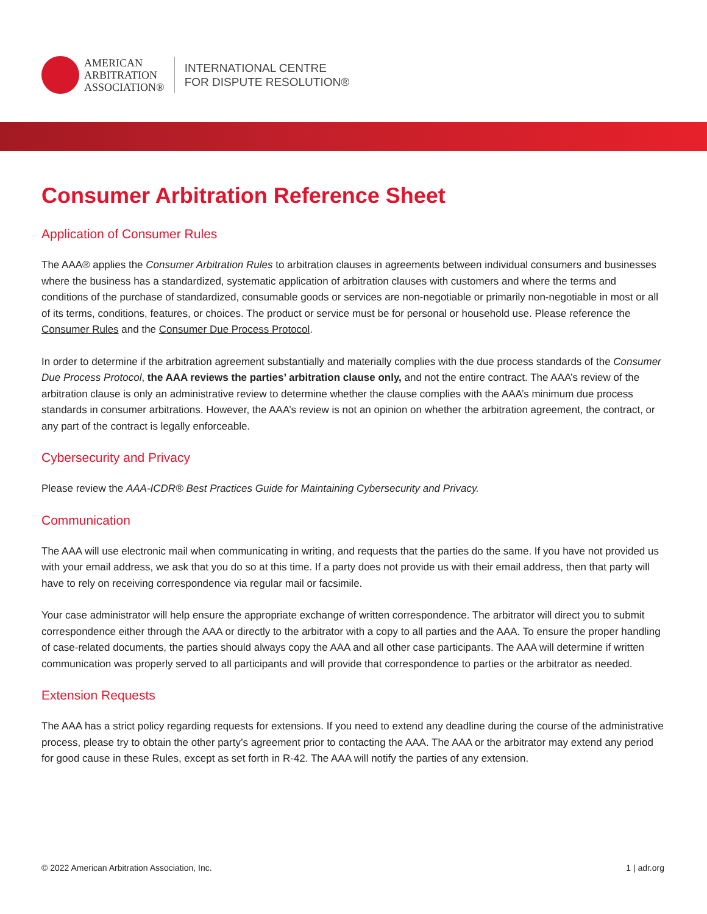AMERICAN
ARBITRATION
ASSOCIATION®
INTERNATIONAL CENTRE
FOR DISPUTE RESOLUTION®
Consumer Arbitration Reference Sheet
Application of Consumer Rules
The AAA® applies the Consumer Arbitration Rules to arbitration clauses in agreements between individual consumers and businesses where the business has a standardized, systematic application of arbitration clauses with customers and where the terms and conditions of the purchase of standardized, consumable goods or services are non-negotiable or primarily non-negotiable in most or all of its terms, conditions, features, or choices. The product or service must be for personal or household use. Please reference the Consumer Rules and the Consumer Due Process Protocol.
In order to determine if the arbitration agreement substantially and materially complies with the due process standards of the Consumer Due Process Protocol, the AAA reviews the parties’ arbitration clause only, and not the entire contract. The AAA’s review of the arbitration clause is only an administrative review to determine whether the clause complies with the AAA’s minimum due process standards in consumer arbitrations. However, the AAA’s review is not an opinion on whether the arbitration agreement, the contract, or any part of the contract is legally enforceable.
Cybersecurity and Privacy
Please review the AAA-ICDR® Best Practices Guide for Maintaining Cybersecurity and Privacy.
Communication
The AAA will use electronic mail when communicating in writing, and requests that the parties do the same. If you have not provided us with your email address, we ask that you do so at this time. If a party does not provide us with their email address, then that party will have to rely on receiving correspondence via regular mail or facsimile.
Your case administrator will help ensure the appropriate exchange of written correspondence. The arbitrator will direct you to submit correspondence either through the AAA or directly to the arbitrator with a copy to all parties and the AAA. To ensure the proper handling of case-related documents, the parties should always copy the AAA and all other case participants. The AAA will determine if written communication was properly served to all participants and will provide that correspondence to parties or the arbitrator as needed.
Extension Requests
The AAA has a strict policy regarding requests for extensions. If you need to extend any deadline during the course of the administrative process, please try to obtain the other party’s agreement prior to contacting the AAA. The AAA or the arbitrator may extend any period for good cause in these Rules, except as set forth in R-42. The AAA will notify the parties of any extension.
© 2022 American Arbitration Association, Inc. 1 | adr.org